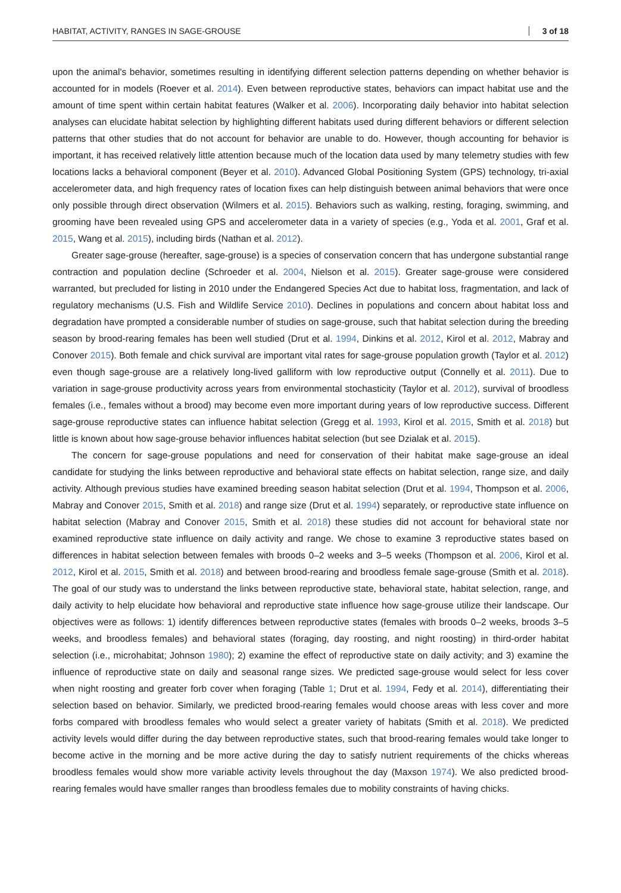HABITAT, ACTIVITY, RANGES IN SAGE-GROUSE 3 of 18
upon the animal's behavior, sometimes resulting in identifying different selection patterns depending on whether behavior is accounted for in models (Roever et al. 2014). Even between reproductive states, behaviors can impact habitat use and the amount of time spent within certain habitat features (Walker et al. 2006). Incorporating daily behavior into habitat selection analyses can elucidate habitat selection by highlighting different habitats used during different behaviors or different selection patterns that other studies that do not account for behavior are unable to do. However, though accounting for behavior is important, it has received relatively little attention because much of the location data used by many telemetry studies with few locations lacks a behavioral component (Beyer et al. 2010). Advanced Global Positioning System (GPS) technology, tri-axial accelerometer data, and high frequency rates of location fixes can help distinguish between animal behaviors that were once only possible through direct observation (Wilmers et al. 2015). Behaviors such as walking, resting, foraging, swimming, and grooming have been revealed using GPS and accelerometer data in a variety of species (e.g., Yoda et al. 2001, Graf et al. 2015, Wang et al. 2015), including birds (Nathan et al. 2012).
Greater sage-grouse (hereafter, sage-grouse) is a species of conservation concern that has undergone substantial range contraction and population decline (Schroeder et al. 2004, Nielson et al. 2015). Greater sage-grouse were considered warranted, but precluded for listing in 2010 under the Endangered Species Act due to habitat loss, fragmentation, and lack of regulatory mechanisms (U.S. Fish and Wildlife Service 2010). Declines in populations and concern about habitat loss and degradation have prompted a considerable number of studies on sage-grouse, such that habitat selection during the breeding season by brood-rearing females has been well studied (Drut et al. 1994, Dinkins et al. 2012, Kirol et al. 2012, Mabray and Conover 2015). Both female and chick survival are important vital rates for sage-grouse population growth (Taylor et al. 2012) even though sage-grouse are a relatively long-lived galliform with low reproductive output (Connelly et al. 2011). Due to variation in sage-grouse productivity across years from environmental stochasticity (Taylor et al. 2012), survival of broodless females (i.e., females without a brood) may become even more important during years of low reproductive success. Different sage-grouse reproductive states can influence habitat selection (Gregg et al. 1993, Kirol et al. 2015, Smith et al. 2018) but little is known about how sage-grouse behavior influences habitat selection (but see Dzialak et al. 2015).
The concern for sage-grouse populations and need for conservation of their habitat make sage-grouse an ideal candidate for studying the links between reproductive and behavioral state effects on habitat selection, range size, and daily activity. Although previous studies have examined breeding season habitat selection (Drut et al. 1994, Thompson et al. 2006, Mabray and Conover 2015, Smith et al. 2018) and range size (Drut et al. 1994) separately, or reproductive state influence on habitat selection (Mabray and Conover 2015, Smith et al. 2018) these studies did not account for behavioral state nor examined reproductive state influence on daily activity and range. We chose to examine 3 reproductive states based on differences in habitat selection between females with broods 0–2 weeks and 3–5 weeks (Thompson et al. 2006, Kirol et al. 2012, Kirol et al. 2015, Smith et al. 2018) and between brood-rearing and broodless female sage-grouse (Smith et al. 2018). The goal of our study was to understand the links between reproductive state, behavioral state, habitat selection, range, and daily activity to help elucidate how behavioral and reproductive state influence how sage-grouse utilize their landscape. Our objectives were as follows: 1) identify differences between reproductive states (females with broods 0–2 weeks, broods 3–5 weeks, and broodless females) and behavioral states (foraging, day roosting, and night roosting) in third-order habitat selection (i.e., microhabitat; Johnson 1980); 2) examine the effect of reproductive state on daily activity; and 3) examine the influence of reproductive state on daily and seasonal range sizes. We predicted sage-grouse would select for less cover when night roosting and greater forb cover when foraging (Table 1; Drut et al. 1994, Fedy et al. 2014), differentiating their selection based on behavior. Similarly, we predicted brood-rearing females would choose areas with less cover and more forbs compared with broodless females who would select a greater variety of habitats (Smith et al. 2018). We predicted activity levels would differ during the day between reproductive states, such that brood-rearing females would take longer to become active in the morning and be more active during the day to satisfy nutrient requirements of the chicks whereas broodless females would show more variable activity levels throughout the day (Maxson 1974). We also predicted brood-rearing females would have smaller ranges than broodless females due to mobility constraints of having chicks.